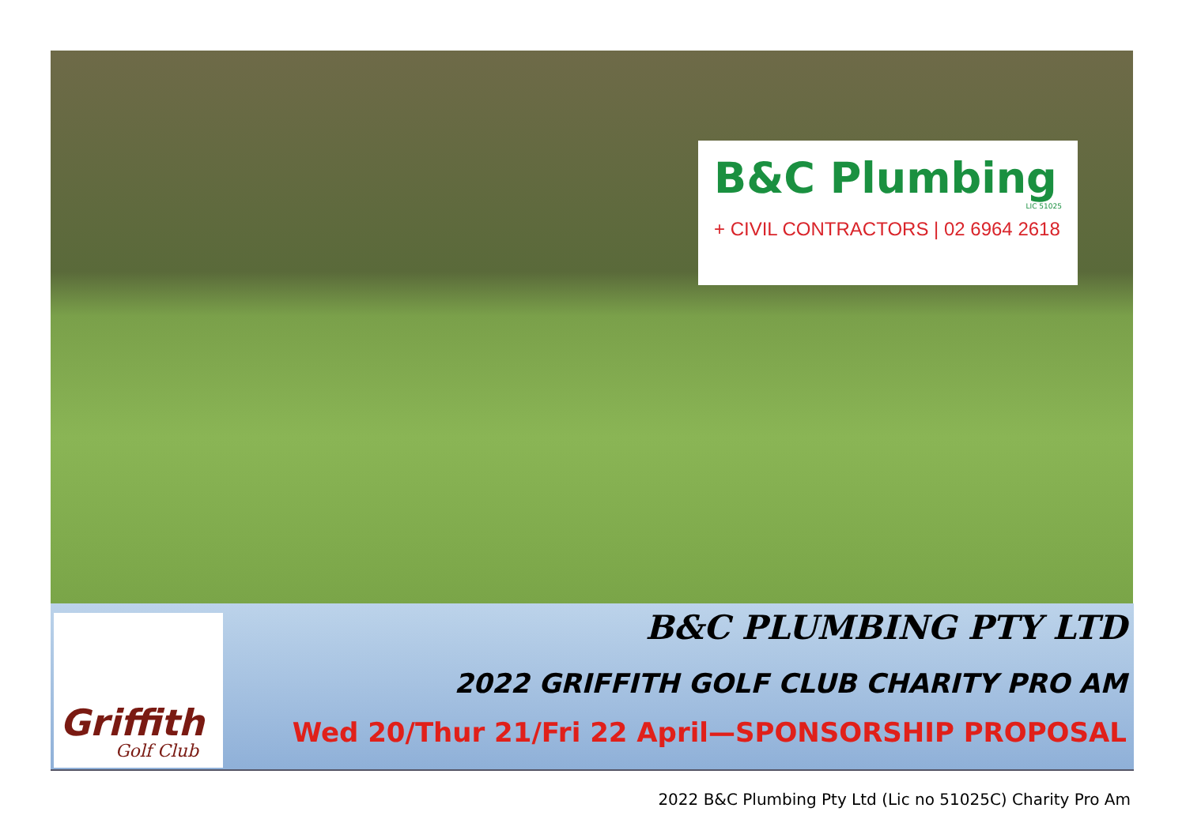B&C Plumbing
LIC 51025
+ CIVIL CONTRACTORS | 02 6964 2618
Griffith
Golf Club
B&C PLUMBING PTY LTD
2022 GRIFFITH GOLF CLUB CHARITY PRO AM
Wed 20/Thur 21/Fri 22 April—SPONSORSHIP PROPOSAL
2022 B&C Plumbing Pty Ltd (Lic no 51025C) Charity Pro Am